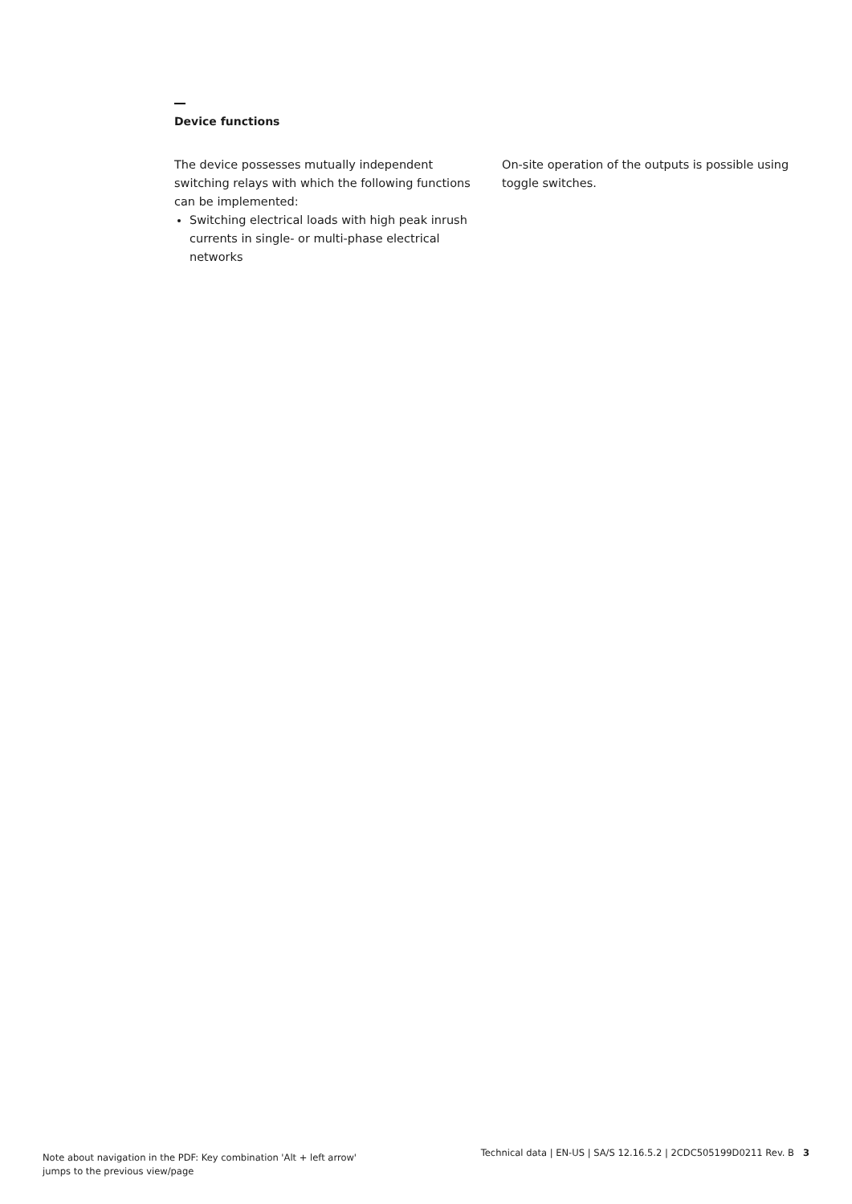Device functions
The device possesses mutually independent switching relays with which the following functions can be implemented:
Switching electrical loads with high peak inrush currents in single- or multi-phase electrical networks
On-site operation of the outputs is possible using toggle switches.
Note about navigation in the PDF: Key combination 'Alt + left arrow'
jumps to the previous view/page
Technical data | EN-US | SA/S 12.16.5.2 | 2CDC505199D0211 Rev. B 3